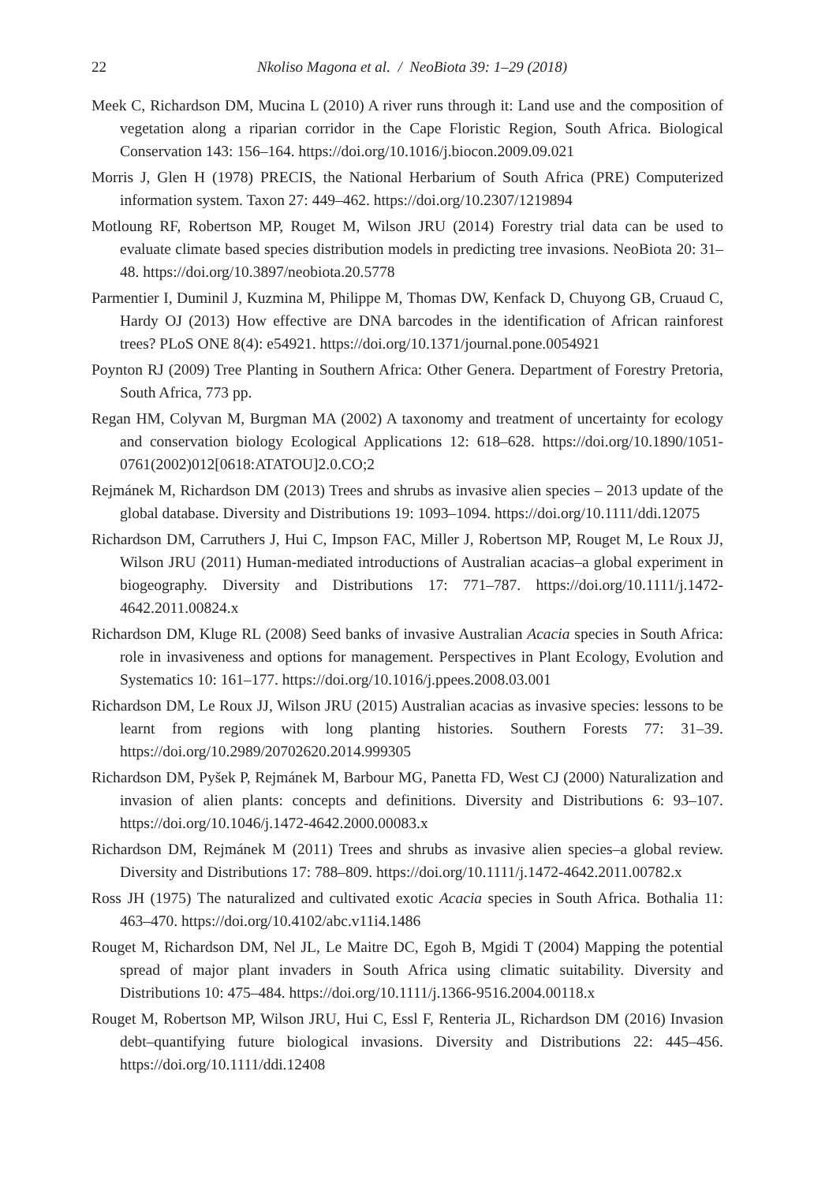22 Nkoliso Magona et al. / NeoBiota 39: 1–29 (2018)
Meek C, Richardson DM, Mucina L (2010) A river runs through it: Land use and the composition of vegetation along a riparian corridor in the Cape Floristic Region, South Africa. Biological Conservation 143: 156–164. https://doi.org/10.1016/j.biocon.2009.09.021
Morris J, Glen H (1978) PRECIS, the National Herbarium of South Africa (PRE) Computerized information system. Taxon 27: 449–462. https://doi.org/10.2307/1219894
Motloung RF, Robertson MP, Rouget M, Wilson JRU (2014) Forestry trial data can be used to evaluate climate based species distribution models in predicting tree invasions. NeoBiota 20: 31–48. https://doi.org/10.3897/neobiota.20.5778
Parmentier I, Duminil J, Kuzmina M, Philippe M, Thomas DW, Kenfack D, Chuyong GB, Cruaud C, Hardy OJ (2013) How effective are DNA barcodes in the identification of African rainforest trees? PLoS ONE 8(4): e54921. https://doi.org/10.1371/journal.pone.0054921
Poynton RJ (2009) Tree Planting in Southern Africa: Other Genera. Department of Forestry Pretoria, South Africa, 773 pp.
Regan HM, Colyvan M, Burgman MA (2002) A taxonomy and treatment of uncertainty for ecology and conservation biology Ecological Applications 12: 618–628. https://doi.org/10.1890/1051-0761(2002)012[0618:ATATOU]2.0.CO;2
Rejmánek M, Richardson DM (2013) Trees and shrubs as invasive alien species – 2013 update of the global database. Diversity and Distributions 19: 1093–1094. https://doi.org/10.1111/ddi.12075
Richardson DM, Carruthers J, Hui C, Impson FAC, Miller J, Robertson MP, Rouget M, Le Roux JJ, Wilson JRU (2011) Human-mediated introductions of Australian acacias–a global experiment in biogeography. Diversity and Distributions 17: 771–787. https://doi.org/10.1111/j.1472-4642.2011.00824.x
Richardson DM, Kluge RL (2008) Seed banks of invasive Australian Acacia species in South Africa: role in invasiveness and options for management. Perspectives in Plant Ecology, Evolution and Systematics 10: 161–177. https://doi.org/10.1016/j.ppees.2008.03.001
Richardson DM, Le Roux JJ, Wilson JRU (2015) Australian acacias as invasive species: lessons to be learnt from regions with long planting histories. Southern Forests 77: 31–39. https://doi.org/10.2989/20702620.2014.999305
Richardson DM, Pyšek P, Rejmánek M, Barbour MG, Panetta FD, West CJ (2000) Naturalization and invasion of alien plants: concepts and definitions. Diversity and Distributions 6: 93–107. https://doi.org/10.1046/j.1472-4642.2000.00083.x
Richardson DM, Rejmánek M (2011) Trees and shrubs as invasive alien species–a global review. Diversity and Distributions 17: 788–809. https://doi.org/10.1111/j.1472-4642.2011.00782.x
Ross JH (1975) The naturalized and cultivated exotic Acacia species in South Africa. Bothalia 11: 463–470. https://doi.org/10.4102/abc.v11i4.1486
Rouget M, Richardson DM, Nel JL, Le Maitre DC, Egoh B, Mgidi T (2004) Mapping the potential spread of major plant invaders in South Africa using climatic suitability. Diversity and Distributions 10: 475–484. https://doi.org/10.1111/j.1366-9516.2004.00118.x
Rouget M, Robertson MP, Wilson JRU, Hui C, Essl F, Renteria JL, Richardson DM (2016) Invasion debt–quantifying future biological invasions. Diversity and Distributions 22: 445–456. https://doi.org/10.1111/ddi.12408